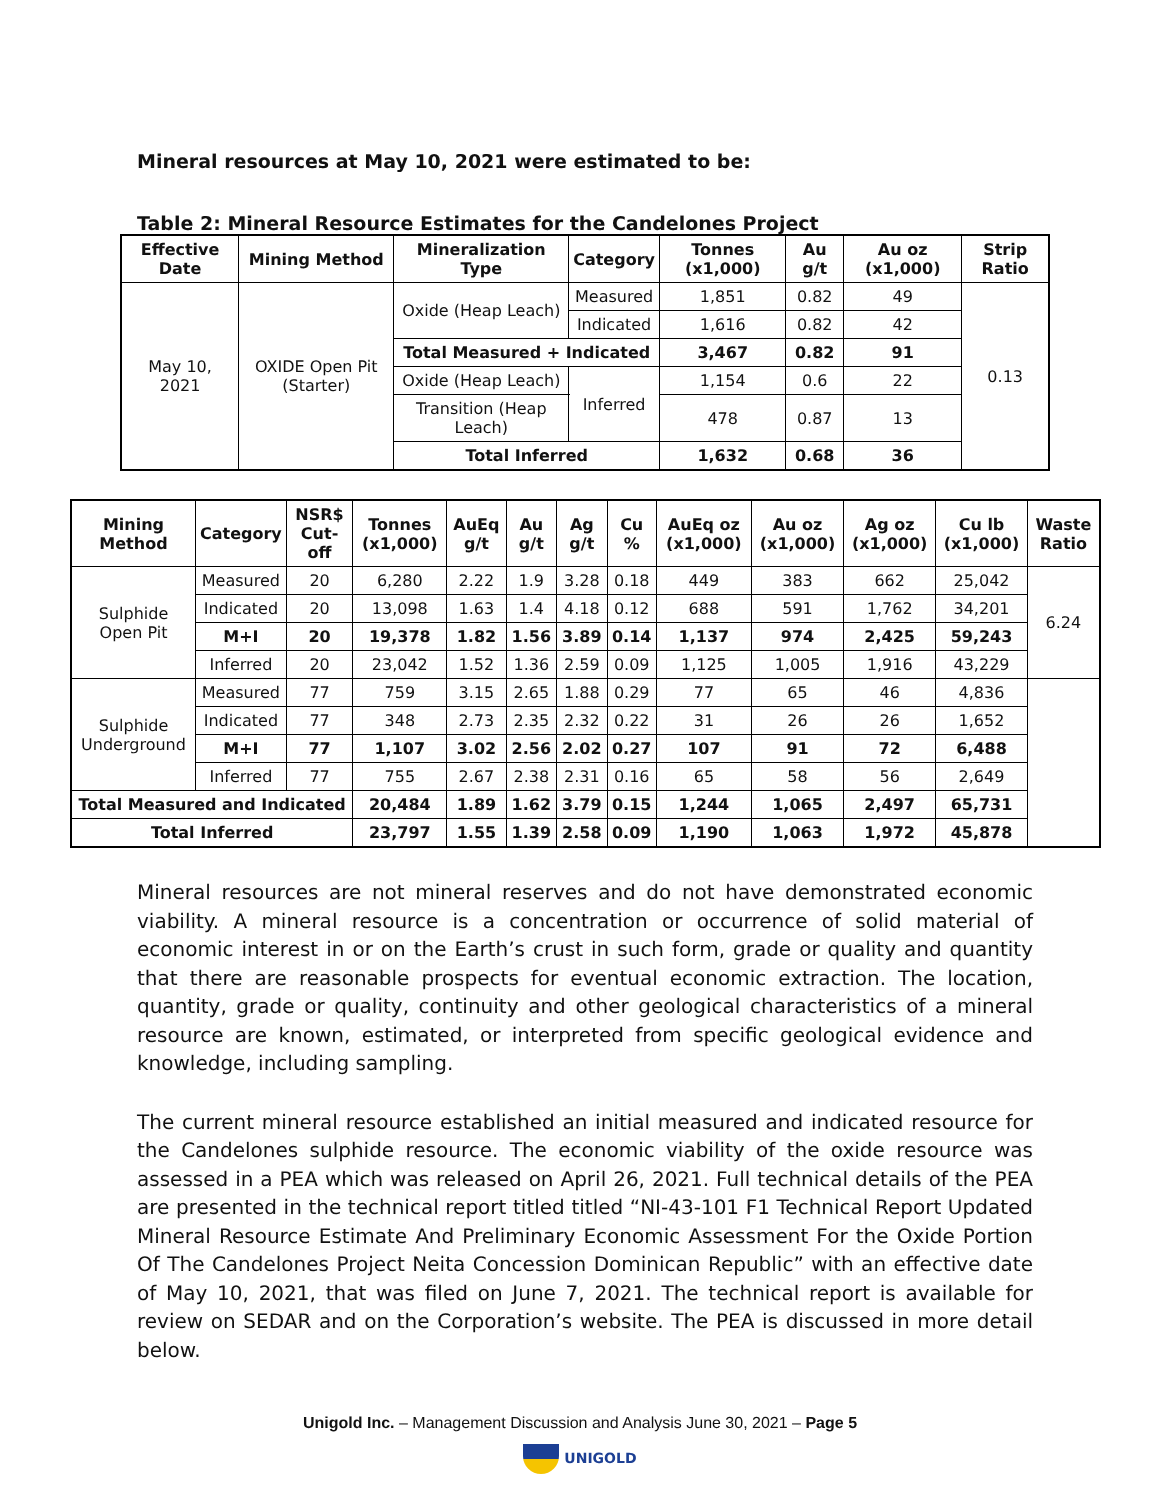Mineral resources at May 10, 2021 were estimated to be:
Table 2: Mineral Resource Estimates for the Candelones Project
| Effective Date | Mining Method | Mineralization Type | Category | Tonnes (x1,000) | Au g/t | Au oz (x1,000) | Strip Ratio |
| --- | --- | --- | --- | --- | --- | --- | --- |
| May 10, 2021 | OXIDE Open Pit (Starter) | Oxide (Heap Leach) | Measured | 1,851 | 0.82 | 49 | 0.13 |
| | | | Indicated | 1,616 | 0.82 | 42 | |
| | | Total Measured + Indicated | | 3,467 | 0.82 | 91 | |
| | | Oxide (Heap Leach) | Inferred | 1,154 | 0.6 | 22 | |
| | | Transition (Heap Leach) | | 478 | 0.87 | 13 | |
| | | Total Inferred | | 1,632 | 0.68 | 36 | |
| Mining Method | Category | NSR$ Cut-off | Tonnes (x1,000) | AuEq g/t | Au g/t | Ag g/t | Cu % | AuEq oz (x1,000) | Au oz (x1,000) | Ag oz (x1,000) | Cu lb (x1,000) | Waste Ratio |
| --- | --- | --- | --- | --- | --- | --- | --- | --- | --- | --- | --- | --- |
| Sulphide Open Pit | Measured | 20 | 6,280 | 2.22 | 1.9 | 3.28 | 0.18 | 449 | 383 | 662 | 25,042 | 6.24 |
| | Indicated | 20 | 13,098 | 1.63 | 1.4 | 4.18 | 0.12 | 688 | 591 | 1,762 | 34,201 | |
| | M+I | 20 | 19,378 | 1.82 | 1.56 | 3.89 | 0.14 | 1,137 | 974 | 2,425 | 59,243 | |
| | Inferred | 20 | 23,042 | 1.52 | 1.36 | 2.59 | 0.09 | 1,125 | 1,005 | 1,916 | 43,229 | |
| Sulphide Underground | Measured | 77 | 759 | 3.15 | 2.65 | 1.88 | 0.29 | 77 | 65 | 46 | 4,836 | |
| | Indicated | 77 | 348 | 2.73 | 2.35 | 2.32 | 0.22 | 31 | 26 | 26 | 1,652 | |
| | M+I | 77 | 1,107 | 3.02 | 2.56 | 2.02 | 0.27 | 107 | 91 | 72 | 6,488 | |
| | Inferred | 77 | 755 | 2.67 | 2.38 | 2.31 | 0.16 | 65 | 58 | 56 | 2,649 | |
| Total Measured and Indicated | | | 20,484 | 1.89 | 1.62 | 3.79 | 0.15 | 1,244 | 1,065 | 2,497 | 65,731 | |
| Total Inferred | | | 23,797 | 1.55 | 1.39 | 2.58 | 0.09 | 1,190 | 1,063 | 1,972 | 45,878 | |
Mineral resources are not mineral reserves and do not have demonstrated economic viability. A mineral resource is a concentration or occurrence of solid material of economic interest in or on the Earth’s crust in such form, grade or quality and quantity that there are reasonable prospects for eventual economic extraction. The location, quantity, grade or quality, continuity and other geological characteristics of a mineral resource are known, estimated, or interpreted from specific geological evidence and knowledge, including sampling.
The current mineral resource established an initial measured and indicated resource for the Candelones sulphide resource. The economic viability of the oxide resource was assessed in a PEA which was released on April 26, 2021. Full technical details of the PEA are presented in the technical report titled titled “NI-43-101 F1 Technical Report Updated Mineral Resource Estimate And Preliminary Economic Assessment For the Oxide Portion Of The Candelones Project Neita Concession Dominican Republic” with an effective date of May 10, 2021, that was filed on June 7, 2021. The technical report is available for review on SEDAR and on the Corporation’s website. The PEA is discussed in more detail below.
Unigold Inc. – Management Discussion and Analysis June 30, 2021 – Page 5
UNIGOLD